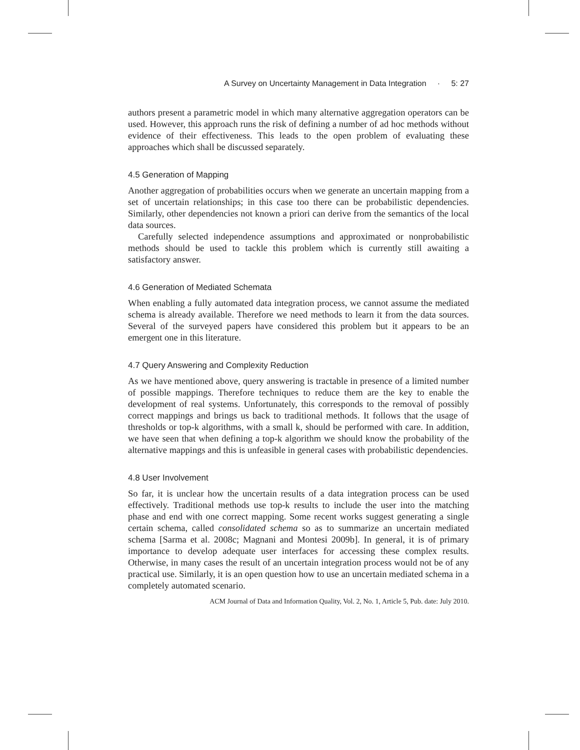A Survey on Uncertainty Management in Data Integration · 5: 27
authors present a parametric model in which many alternative aggregation operators can be used. However, this approach runs the risk of defining a number of ad hoc methods without evidence of their effectiveness. This leads to the open problem of evaluating these approaches which shall be discussed separately.
4.5 Generation of Mapping
Another aggregation of probabilities occurs when we generate an uncertain mapping from a set of uncertain relationships; in this case too there can be probabilistic dependencies. Similarly, other dependencies not known a priori can derive from the semantics of the local data sources.
Carefully selected independence assumptions and approximated or nonprobabilistic methods should be used to tackle this problem which is currently still awaiting a satisfactory answer.
4.6 Generation of Mediated Schemata
When enabling a fully automated data integration process, we cannot assume the mediated schema is already available. Therefore we need methods to learn it from the data sources. Several of the surveyed papers have considered this problem but it appears to be an emergent one in this literature.
4.7 Query Answering and Complexity Reduction
As we have mentioned above, query answering is tractable in presence of a limited number of possible mappings. Therefore techniques to reduce them are the key to enable the development of real systems. Unfortunately, this corresponds to the removal of possibly correct mappings and brings us back to traditional methods. It follows that the usage of thresholds or top-k algorithms, with a small k, should be performed with care. In addition, we have seen that when defining a top-k algorithm we should know the probability of the alternative mappings and this is unfeasible in general cases with probabilistic dependencies.
4.8 User Involvement
So far, it is unclear how the uncertain results of a data integration process can be used effectively. Traditional methods use top-k results to include the user into the matching phase and end with one correct mapping. Some recent works suggest generating a single certain schema, called consolidated schema so as to summarize an uncertain mediated schema [Sarma et al. 2008c; Magnani and Montesi 2009b]. In general, it is of primary importance to develop adequate user interfaces for accessing these complex results. Otherwise, in many cases the result of an uncertain integration process would not be of any practical use. Similarly, it is an open question how to use an uncertain mediated schema in a completely automated scenario.
ACM Journal of Data and Information Quality, Vol. 2, No. 1, Article 5, Pub. date: July 2010.